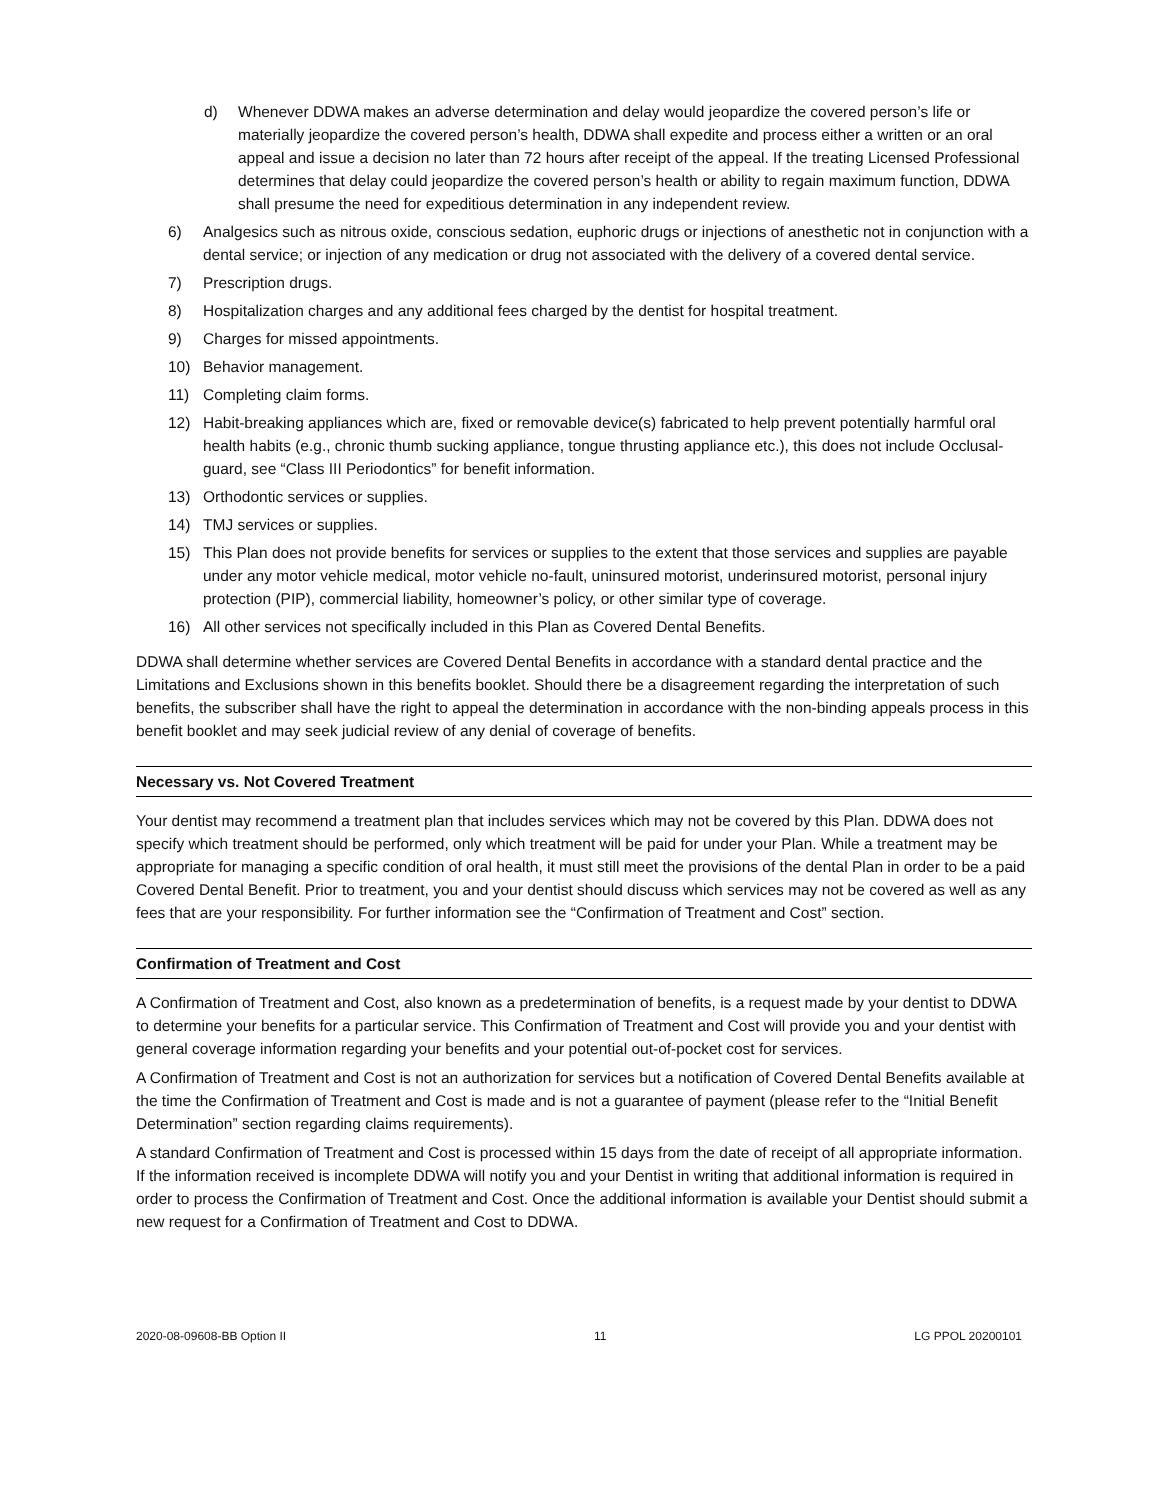d) Whenever DDWA makes an adverse determination and delay would jeopardize the covered person’s life or materially jeopardize the covered person’s health, DDWA shall expedite and process either a written or an oral appeal and issue a decision no later than 72 hours after receipt of the appeal. If the treating Licensed Professional determines that delay could jeopardize the covered person’s health or ability to regain maximum function, DDWA shall presume the need for expeditious determination in any independent review.
6) Analgesics such as nitrous oxide, conscious sedation, euphoric drugs or injections of anesthetic not in conjunction with a dental service; or injection of any medication or drug not associated with the delivery of a covered dental service.
7) Prescription drugs.
8) Hospitalization charges and any additional fees charged by the dentist for hospital treatment.
9) Charges for missed appointments.
10) Behavior management.
11) Completing claim forms.
12) Habit-breaking appliances which are, fixed or removable device(s) fabricated to help prevent potentially harmful oral health habits (e.g., chronic thumb sucking appliance, tongue thrusting appliance etc.), this does not include Occlusal-guard, see “Class III Periodontics” for benefit information.
13) Orthodontic services or supplies.
14) TMJ services or supplies.
15) This Plan does not provide benefits for services or supplies to the extent that those services and supplies are payable under any motor vehicle medical, motor vehicle no-fault, uninsured motorist, underinsured motorist, personal injury protection (PIP), commercial liability, homeowner’s policy, or other similar type of coverage.
16) All other services not specifically included in this Plan as Covered Dental Benefits.
DDWA shall determine whether services are Covered Dental Benefits in accordance with a standard dental practice and the Limitations and Exclusions shown in this benefits booklet. Should there be a disagreement regarding the interpretation of such benefits, the subscriber shall have the right to appeal the determination in accordance with the non-binding appeals process in this benefit booklet and may seek judicial review of any denial of coverage of benefits.
Necessary vs. Not Covered Treatment
Your dentist may recommend a treatment plan that includes services which may not be covered by this Plan. DDWA does not specify which treatment should be performed, only which treatment will be paid for under your Plan. While a treatment may be appropriate for managing a specific condition of oral health, it must still meet the provisions of the dental Plan in order to be a paid Covered Dental Benefit. Prior to treatment, you and your dentist should discuss which services may not be covered as well as any fees that are your responsibility. For further information see the “Confirmation of Treatment and Cost” section.
Confirmation of Treatment and Cost
A Confirmation of Treatment and Cost, also known as a predetermination of benefits, is a request made by your dentist to DDWA to determine your benefits for a particular service. This Confirmation of Treatment and Cost will provide you and your dentist with general coverage information regarding your benefits and your potential out-of-pocket cost for services.
A Confirmation of Treatment and Cost is not an authorization for services but a notification of Covered Dental Benefits available at the time the Confirmation of Treatment and Cost is made and is not a guarantee of payment (please refer to the “Initial Benefit Determination” section regarding claims requirements).
A standard Confirmation of Treatment and Cost is processed within 15 days from the date of receipt of all appropriate information. If the information received is incomplete DDWA will notify you and your Dentist in writing that additional information is required in order to process the Confirmation of Treatment and Cost. Once the additional information is available your Dentist should submit a new request for a Confirmation of Treatment and Cost to DDWA.
2020-08-09608-BB Option II 11 LG PPOL 20200101